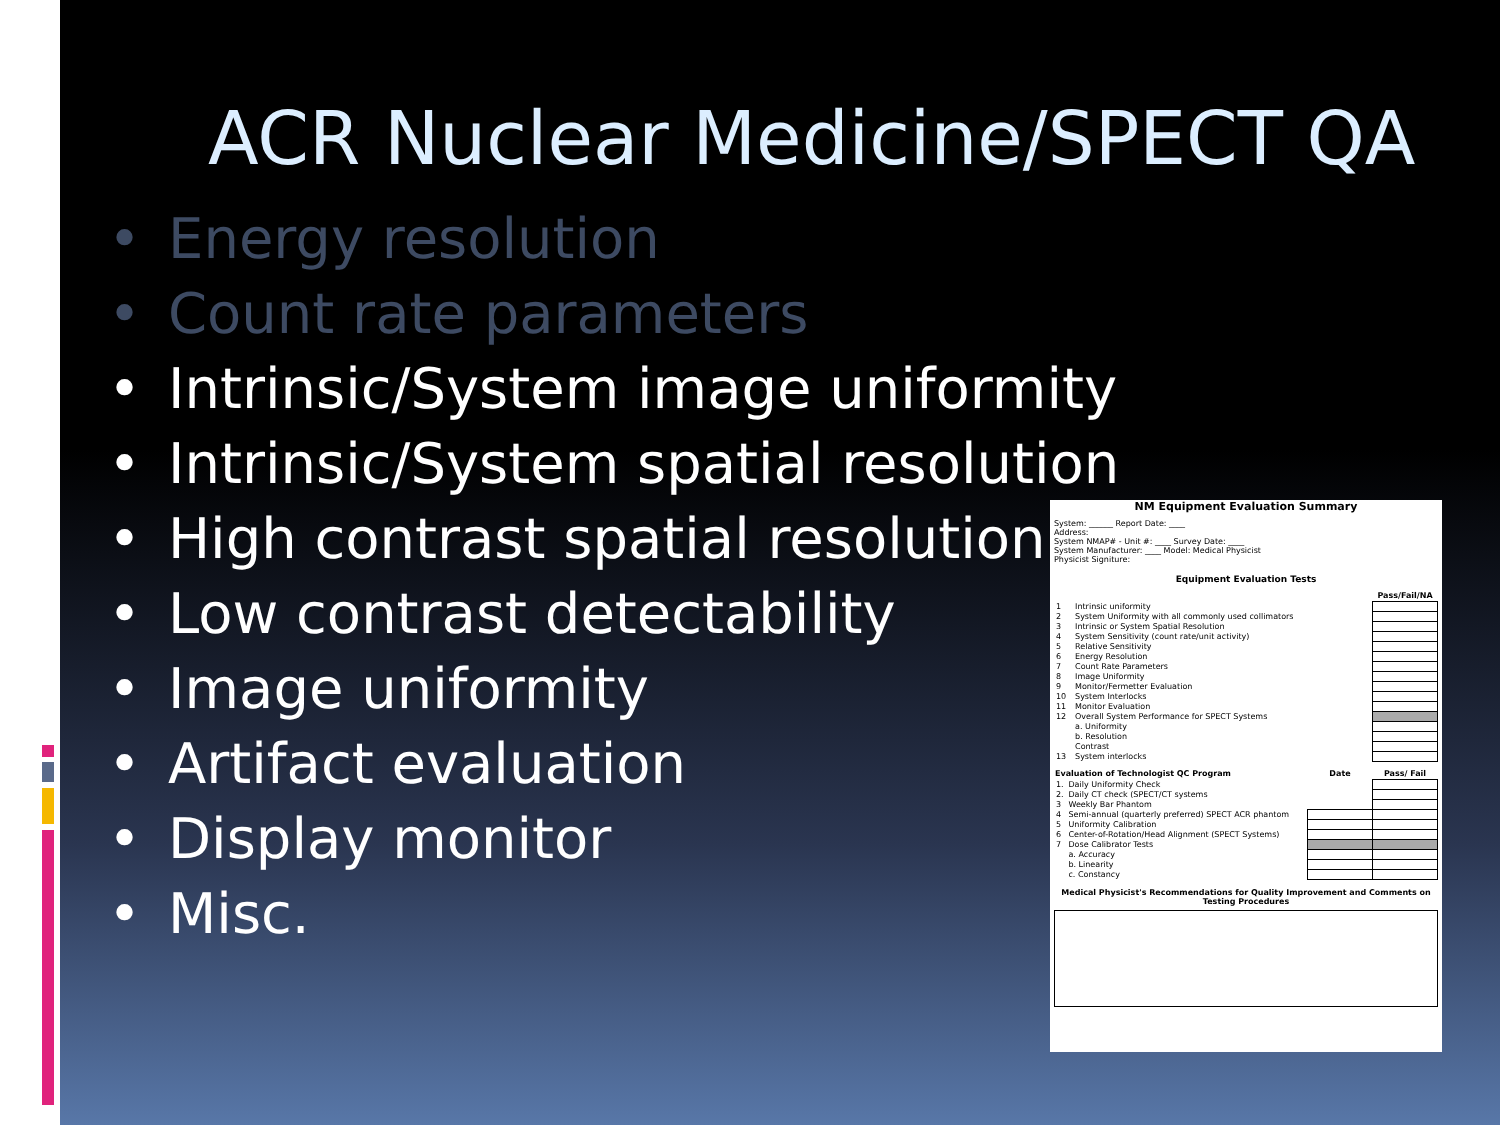ACR Nuclear Medicine/SPECT QA
• Energy resolution
• Count rate parameters
• Intrinsic/System image uniformity
• Intrinsic/System spatial resolution
• High contrast spatial resolution
• Low contrast detectability
• Image uniformity
• Artifact evaluation
• Display monitor
• Misc.
NM Equipment Evaluation Summary
System: ______ Report Date: ____
Address:
System NMAP# - Unit #: ____ Survey Date: ____
System Manufacturer: ____ Model: Medical Physicist
Physicist Signiture:
Equipment Evaluation Tests
| | | Pass/Fail/NA |
| 1 | Intrinsic uniformity | |
| 2 | System Uniformity with all commonly used collimators | |
| 3 | Intrinsic or System Spatial Resolution | |
| 4 | System Sensitivity (count rate/unit activity) | |
| 5 | Relative Sensitivity | |
| 6 | Energy Resolution | |
| 7 | Count Rate Parameters | |
| 8 | Image Uniformity | |
| 9 | Monitor/Fermetter Evaluation | |
| 10 | System Interlocks | |
| 11 | Monitor Evaluation | |
| 12 | Overall System Performance for SPECT Systems | |
| | a. Uniformity | |
| | b. Resolution | |
| | Contrast | |
| 13 | System interlocks | |
| Evaluation of Technologist QC Program | | Date | Pass/ Fail |
| --- | --- | --- | --- |
| 1. | Daily Uniformity Check | | |
| 2. | Daily CT check (SPECT/CT systems | | |
| 3 | Weekly Bar Phantom | | |
| 4 | Semi-annual (quarterly preferred) SPECT ACR phantom | | |
| 5 | Uniformity Calibration | | |
| 6 | Center-of-Rotation/Head Alignment (SPECT Systems) | | |
| 7 | Dose Calibrator Tests | | |
| | a. Accuracy | | |
| | b. Linearity | | |
| | c. Constancy | | |
Medical Physicist's Recommendations for Quality Improvement and Comments on Testing Procedures